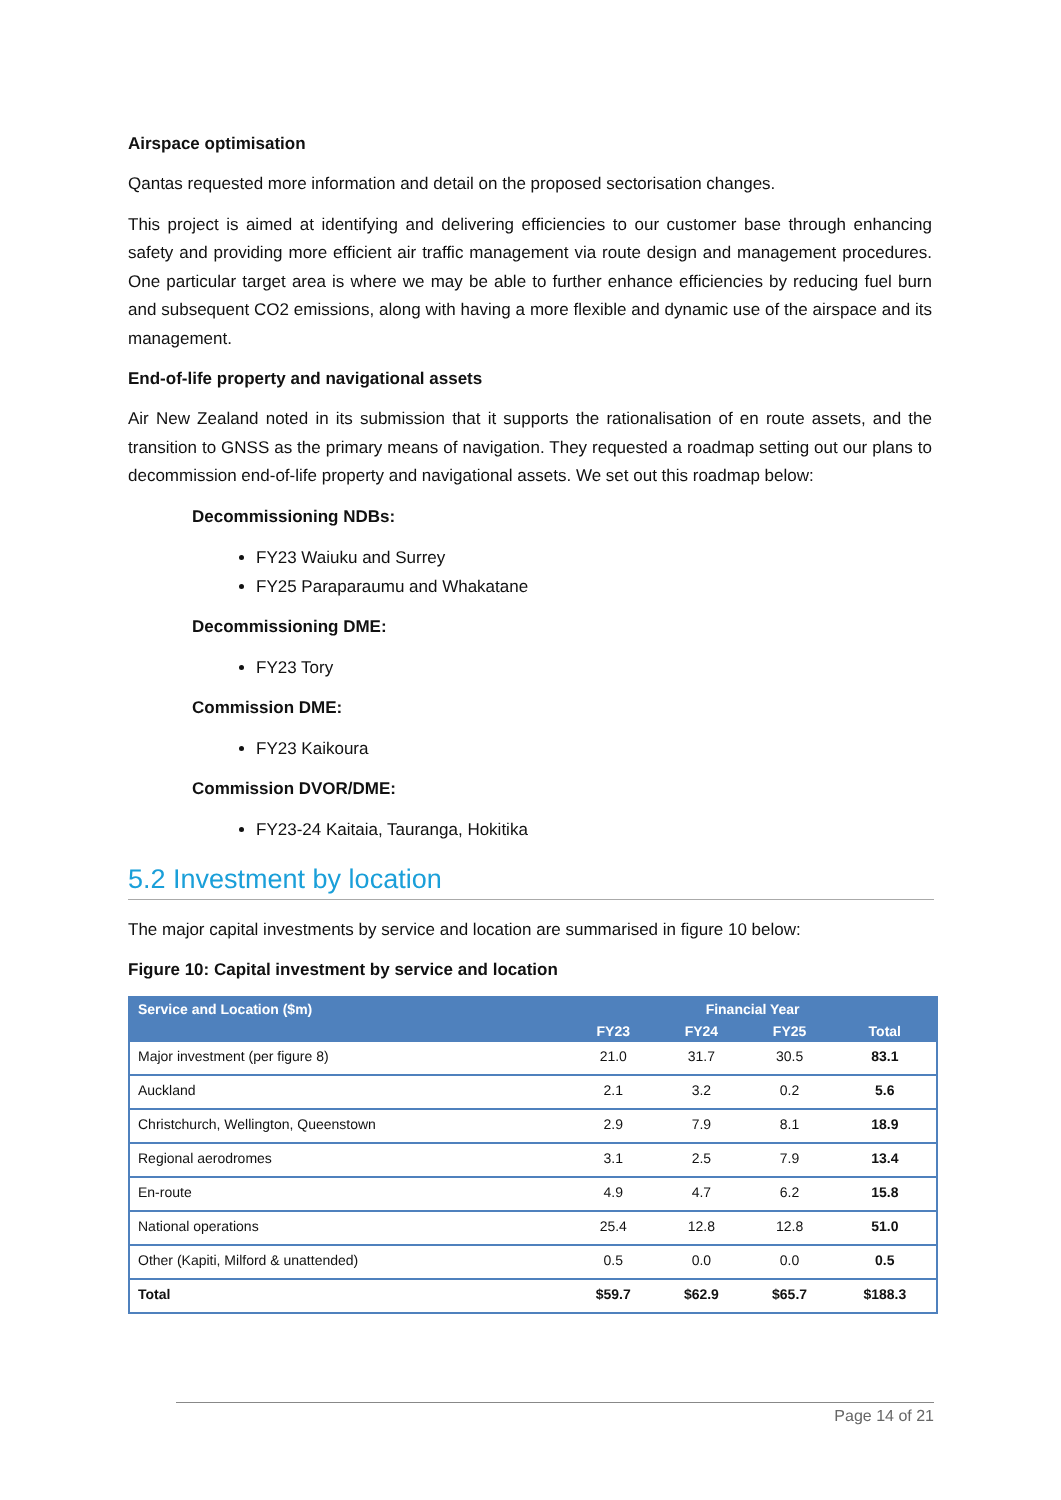Airspace optimisation
Qantas requested more information and detail on the proposed sectorisation changes.
This project is aimed at identifying and delivering efficiencies to our customer base through enhancing safety and providing more efficient air traffic management via route design and management procedures. One particular target area is where we may be able to further enhance efficiencies by reducing fuel burn and subsequent CO2 emissions, along with having a more flexible and dynamic use of the airspace and its management.
End-of-life property and navigational assets
Air New Zealand noted in its submission that it supports the rationalisation of en route assets, and the transition to GNSS as the primary means of navigation. They requested a roadmap setting out our plans to decommission end-of-life property and navigational assets. We set out this roadmap below:
Decommissioning NDBs:
FY23 Waiuku and Surrey
FY25 Paraparaumu and Whakatane
Decommissioning DME:
FY23 Tory
Commission DME:
FY23 Kaikoura
Commission DVOR/DME:
FY23-24 Kaitaia, Tauranga, Hokitika
5.2 Investment by location
The major capital investments by service and location are summarised in figure 10 below:
Figure 10: Capital investment by service and location
| Service and Location ($m) | Financial Year | | | |
| --- | --- | --- | --- | --- |
| | FY23 | FY24 | FY25 | Total |
| Major investment (per figure 8) | 21.0 | 31.7 | 30.5 | 83.1 |
| Auckland | 2.1 | 3.2 | 0.2 | 5.6 |
| Christchurch, Wellington, Queenstown | 2.9 | 7.9 | 8.1 | 18.9 |
| Regional aerodromes | 3.1 | 2.5 | 7.9 | 13.4 |
| En-route | 4.9 | 4.7 | 6.2 | 15.8 |
| National operations | 25.4 | 12.8 | 12.8 | 51.0 |
| Other (Kapiti, Milford & unattended) | 0.5 | 0.0 | 0.0 | 0.5 |
| Total | $59.7 | $62.9 | $65.7 | $188.3 |
Page 14 of 21